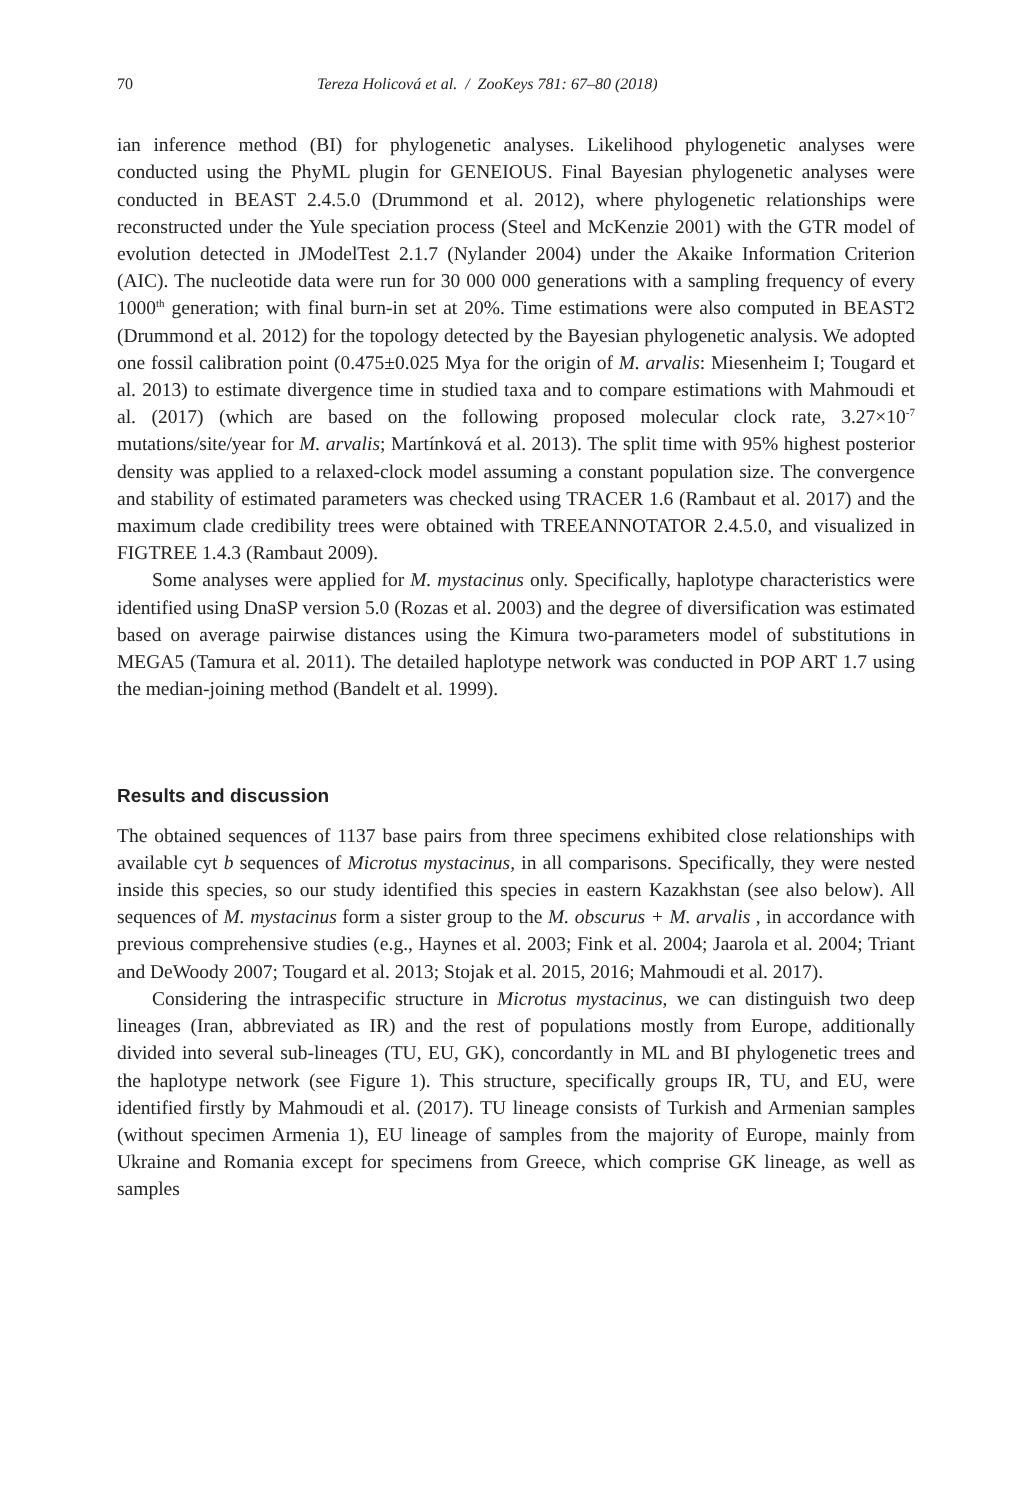70 Tereza Holicová et al. / ZooKeys 781: 67–80 (2018)
ian inference method (BI) for phylogenetic analyses. Likelihood phylogenetic analyses were conducted using the PhyML plugin for GENEIOUS. Final Bayesian phylogenetic analyses were conducted in BEAST 2.4.5.0 (Drummond et al. 2012), where phylogenetic relationships were reconstructed under the Yule speciation process (Steel and McKenzie 2001) with the GTR model of evolution detected in JModelTest 2.1.7 (Nylander 2004) under the Akaike Information Criterion (AIC). The nucleotide data were run for 30 000 000 generations with a sampling frequency of every 1000<sup>th</sup> generation; with final burn-in set at 20%. Time estimations were also computed in BEAST2 (Drummond et al. 2012) for the topology detected by the Bayesian phylogenetic analysis. We adopted one fossil calibration point (0.475±0.025 Mya for the origin of M. arvalis: Miesenheim I; Tougard et al. 2013) to estimate divergence time in studied taxa and to compare estimations with Mahmoudi et al. (2017) (which are based on the following proposed molecular clock rate, 3.27×10<sup>-7</sup> mutations/site/year for M. arvalis; Martínková et al. 2013). The split time with 95% highest posterior density was applied to a relaxed-clock model assuming a constant population size. The convergence and stability of estimated parameters was checked using TRACER 1.6 (Rambaut et al. 2017) and the maximum clade credibility trees were obtained with TREEANNOTATOR 2.4.5.0, and visualized in FIGTREE 1.4.3 (Rambaut 2009).
Some analyses were applied for M. mystacinus only. Specifically, haplotype characteristics were identified using DnaSP version 5.0 (Rozas et al. 2003) and the degree of diversification was estimated based on average pairwise distances using the Kimura two-parameters model of substitutions in MEGA5 (Tamura et al. 2011). The detailed haplotype network was conducted in POP ART 1.7 using the median-joining method (Bandelt et al. 1999).
Results and discussion
The obtained sequences of 1137 base pairs from three specimens exhibited close relationships with available cyt b sequences of Microtus mystacinus, in all comparisons. Specifically, they were nested inside this species, so our study identified this species in eastern Kazakhstan (see also below). All sequences of M. mystacinus form a sister group to the M. obscurus + M. arvalis , in accordance with previous comprehensive studies (e.g., Haynes et al. 2003; Fink et al. 2004; Jaarola et al. 2004; Triant and DeWoody 2007; Tougard et al. 2013; Stojak et al. 2015, 2016; Mahmoudi et al. 2017).
Considering the intraspecific structure in Microtus mystacinus, we can distinguish two deep lineages (Iran, abbreviated as IR) and the rest of populations mostly from Europe, additionally divided into several sub-lineages (TU, EU, GK), concordantly in ML and BI phylogenetic trees and the haplotype network (see Figure 1). This structure, specifically groups IR, TU, and EU, were identified firstly by Mahmoudi et al. (2017). TU lineage consists of Turkish and Armenian samples (without specimen Armenia 1), EU lineage of samples from the majority of Europe, mainly from Ukraine and Romania except for specimens from Greece, which comprise GK lineage, as well as samples